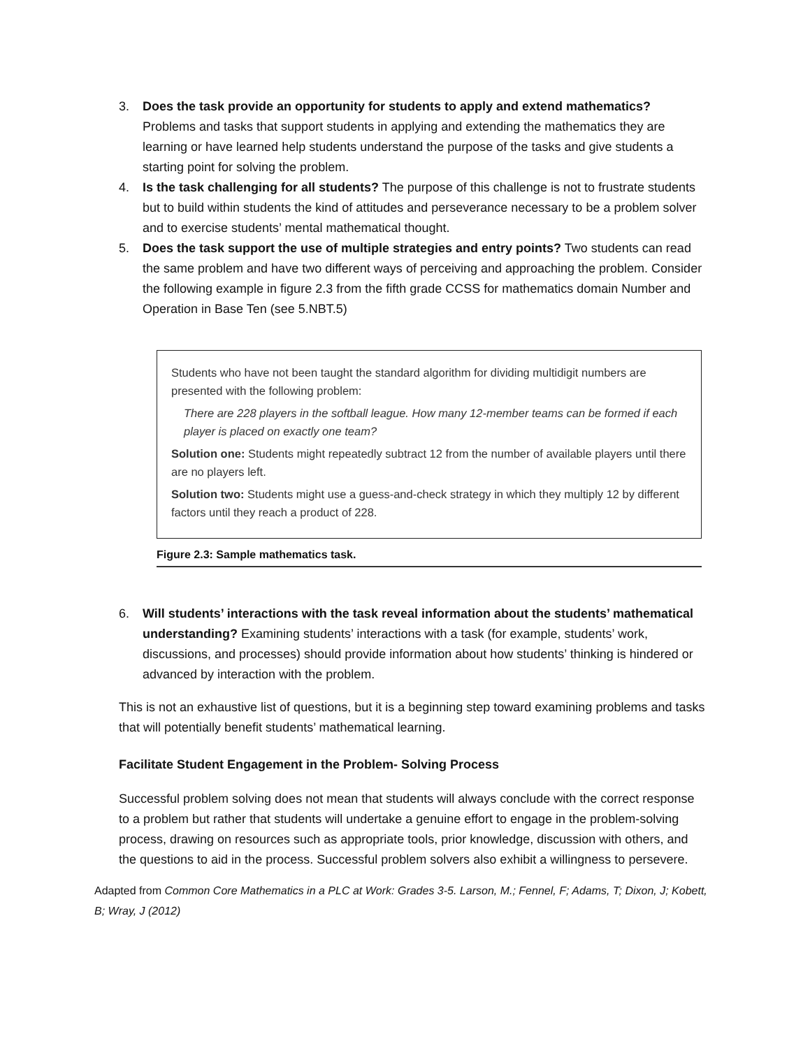3. Does the task provide an opportunity for students to apply and extend mathematics? Problems and tasks that support students in applying and extending the mathematics they are learning or have learned help students understand the purpose of the tasks and give students a starting point for solving the problem.
4. Is the task challenging for all students? The purpose of this challenge is not to frustrate students but to build within students the kind of attitudes and perseverance necessary to be a problem solver and to exercise students’ mental mathematical thought.
5. Does the task support the use of multiple strategies and entry points? Two students can read the same problem and have two different ways of perceiving and approaching the problem. Consider the following example in figure 2.3 from the fifth grade CCSS for mathematics domain Number and Operation in Base Ten (see 5.NBT.5)
Students who have not been taught the standard algorithm for dividing multidigit numbers are presented with the following problem:
There are 228 players in the softball league. How many 12-member teams can be formed if each player is placed on exactly one team?
Solution one: Students might repeatedly subtract 12 from the number of available players until there are no players left.
Solution two: Students might use a guess-and-check strategy in which they multiply 12 by different factors until they reach a product of 228.
Figure 2.3: Sample mathematics task.
6. Will students’ interactions with the task reveal information about the students’ mathematical understanding? Examining students’ interactions with a task (for example, students’ work, discussions, and processes) should provide information about how students’ thinking is hindered or advanced by interaction with the problem.
This is not an exhaustive list of questions, but it is a beginning step toward examining problems and tasks that will potentially benefit students’ mathematical learning.
Facilitate Student Engagement in the Problem- Solving Process
Successful problem solving does not mean that students will always conclude with the correct response to a problem but rather that students will undertake a genuine effort to engage in the problem-solving process, drawing on resources such as appropriate tools, prior knowledge, discussion with others, and the questions to aid in the process. Successful problem solvers also exhibit a willingness to persevere.
Adapted from Common Core Mathematics in a PLC at Work: Grades 3-5. Larson, M.; Fennel, F; Adams, T; Dixon, J; Kobett, B; Wray, J (2012)